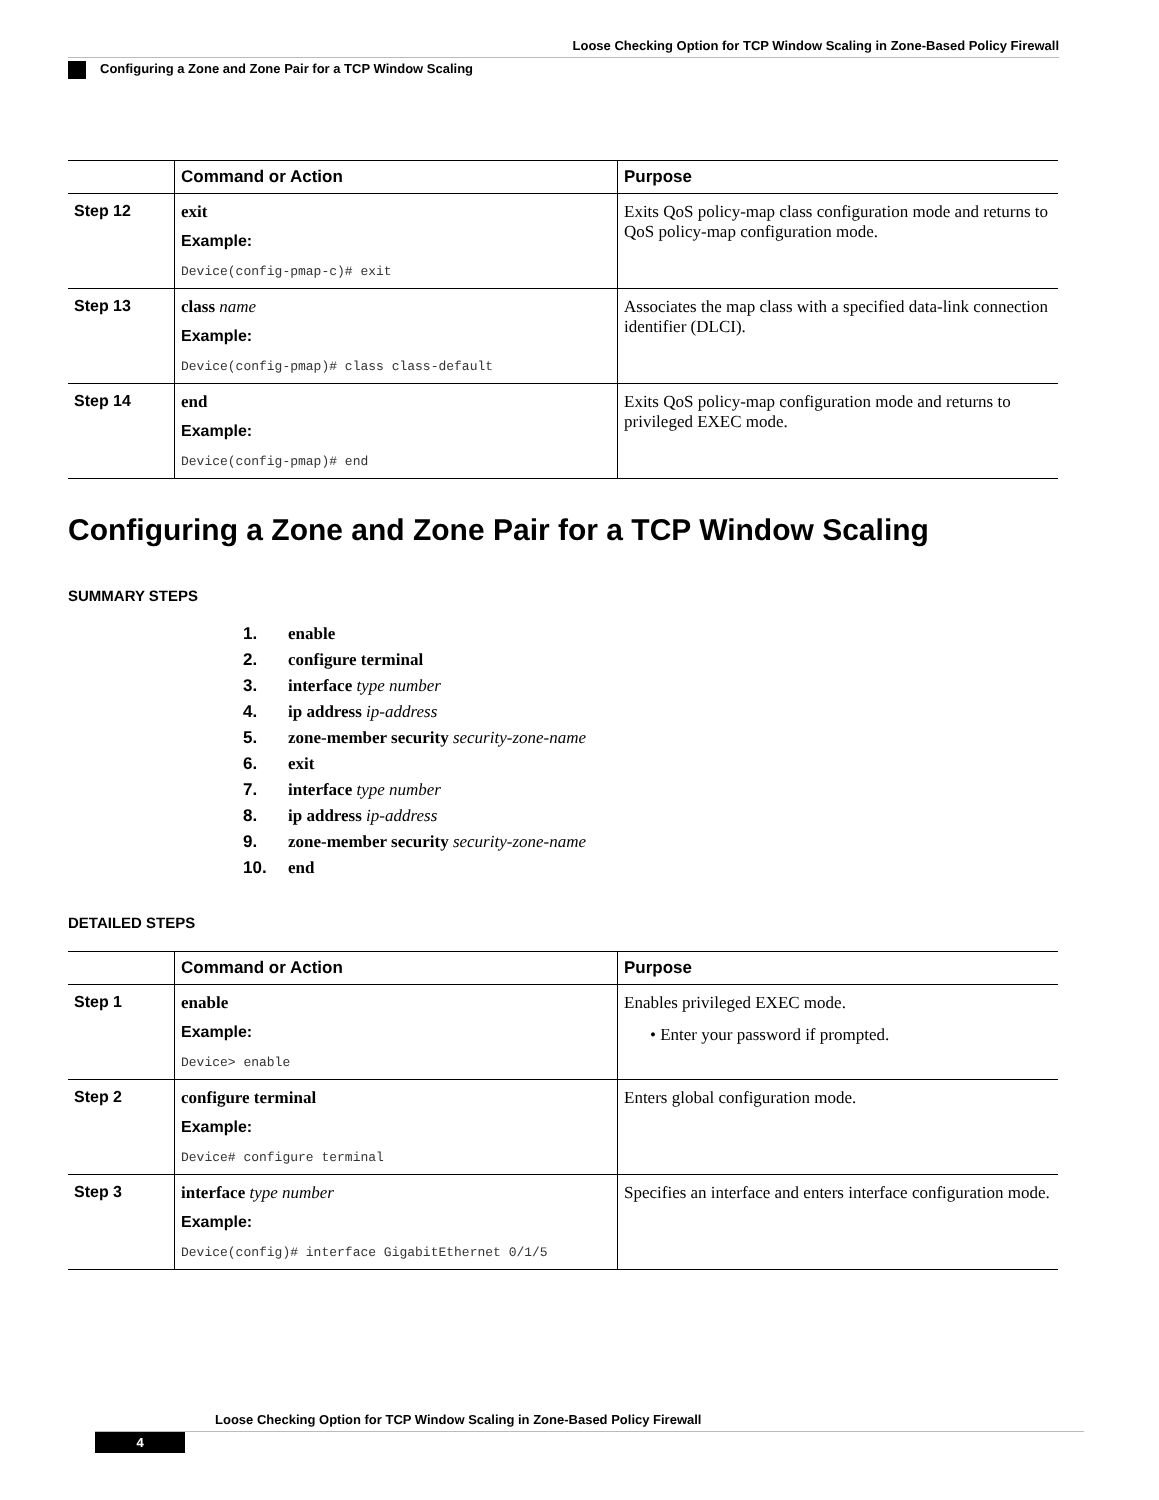Loose Checking Option for TCP Window Scaling in Zone-Based Policy Firewall
Configuring a Zone and Zone Pair for a TCP Window Scaling
| | Command or Action | Purpose |
| --- | --- | --- |
| Step 12 | exit Example: Device(config-pmap-c)# exit | Exits QoS policy-map class configuration mode and returns to QoS policy-map configuration mode. |
| Step 13 | class name Example: Device(config-pmap)# class class-default | Associates the map class with a specified data-link connection identifier (DLCI). |
| Step 14 | end Example: Device(config-pmap)# end | Exits QoS policy-map configuration mode and returns to privileged EXEC mode. |
Configuring a Zone and Zone Pair for a TCP Window Scaling
SUMMARY STEPS
1. enable
2. configure terminal
3. interface type number
4. ip address ip-address
5. zone-member security security-zone-name
6. exit
7. interface type number
8. ip address ip-address
9. zone-member security security-zone-name
10. end
DETAILED STEPS
| | Command or Action | Purpose |
| --- | --- | --- |
| Step 1 | enable Example: Device> enable | Enables privileged EXEC mode. • Enter your password if prompted. |
| Step 2 | configure terminal Example: Device# configure terminal | Enters global configuration mode. |
| Step 3 | interface type number Example: Device(config)# interface GigabitEthernet 0/1/5 | Specifies an interface and enters interface configuration mode. |
Loose Checking Option for TCP Window Scaling in Zone-Based Policy Firewall
4